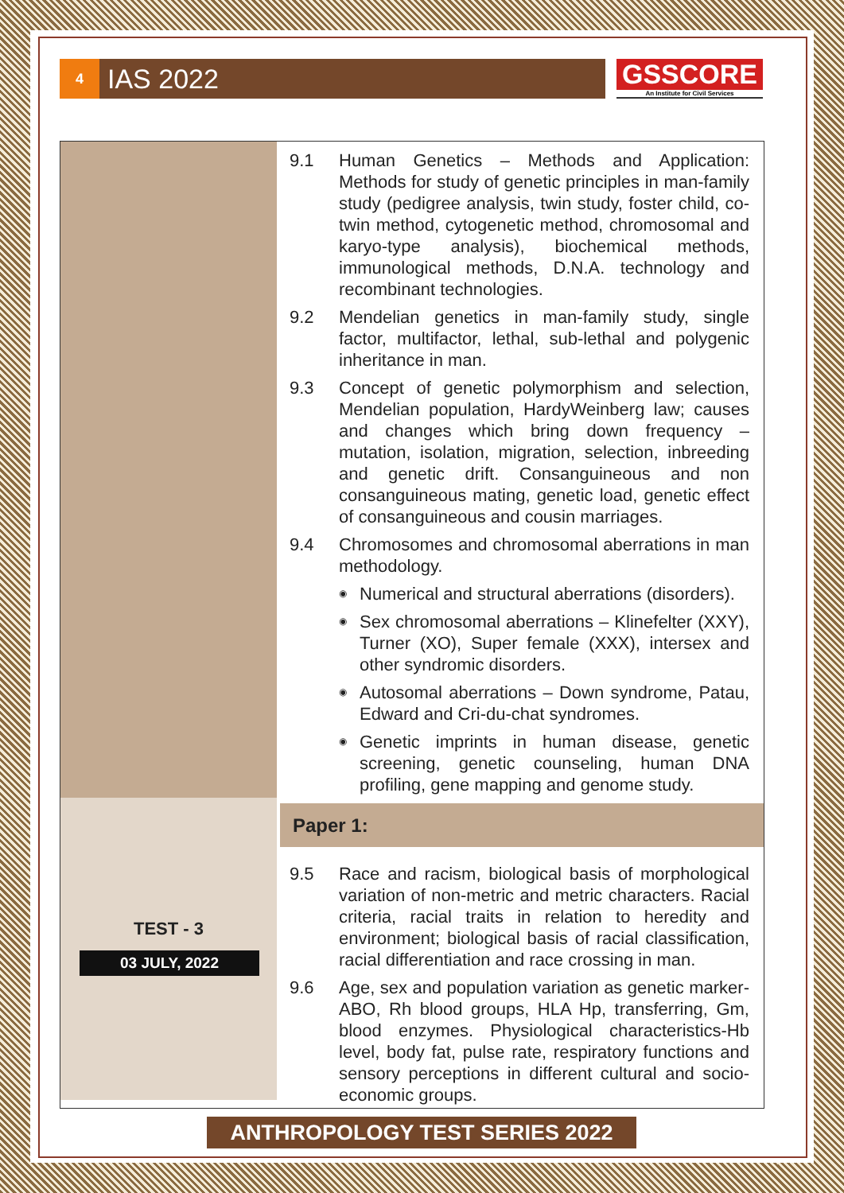4
IAS 2022
GSSCORE
An Institute for Civil Services
TEST - 3
03 JULY, 2022
9.1 Human Genetics – Methods and Application: Methods for study of genetic principles in man-family study (pedigree analysis, twin study, foster child, co-twin method, cytogenetic method, chromosomal and karyo-type analysis), biochemical methods, immunological methods, D.N.A. technology and recombinant technologies.
9.2 Mendelian genetics in man-family study, single factor, multifactor, lethal, sub-lethal and polygenic inheritance in man.
9.3 Concept of genetic polymorphism and selection, Mendelian population, HardyWeinberg law; causes and changes which bring down frequency – mutation, isolation, migration, selection, inbreeding and genetic drift. Consanguineous and non consanguineous mating, genetic load, genetic effect of consanguineous and cousin marriages.
9.4 Chromosomes and chromosomal aberrations in man methodology.
◉
Numerical and structural aberrations (disorders).
◉
Sex chromosomal aberrations – Klinefelter (XXY), Turner (XO), Super female (XXX), intersex and other syndromic disorders.
◉
Autosomal aberrations – Down syndrome, Patau, Edward and Cri-du-chat syndromes.
◉
Genetic imprints in human disease, genetic screening, genetic counseling, human DNA profiling, gene mapping and genome study.
Paper 1:
9.5 Race and racism, biological basis of morphological variation of non-metric and metric characters. Racial criteria, racial traits in relation to heredity and environment; biological basis of racial classification, racial differentiation and race crossing in man.
9.6 Age, sex and population variation as genetic marker- ABO, Rh blood groups, HLA Hp, transferring, Gm, blood enzymes. Physiological characteristics-Hb level, body fat, pulse rate, respiratory functions and sensory perceptions in different cultural and socio-economic groups.
ANTHROPOLOGY TEST SERIES 2022